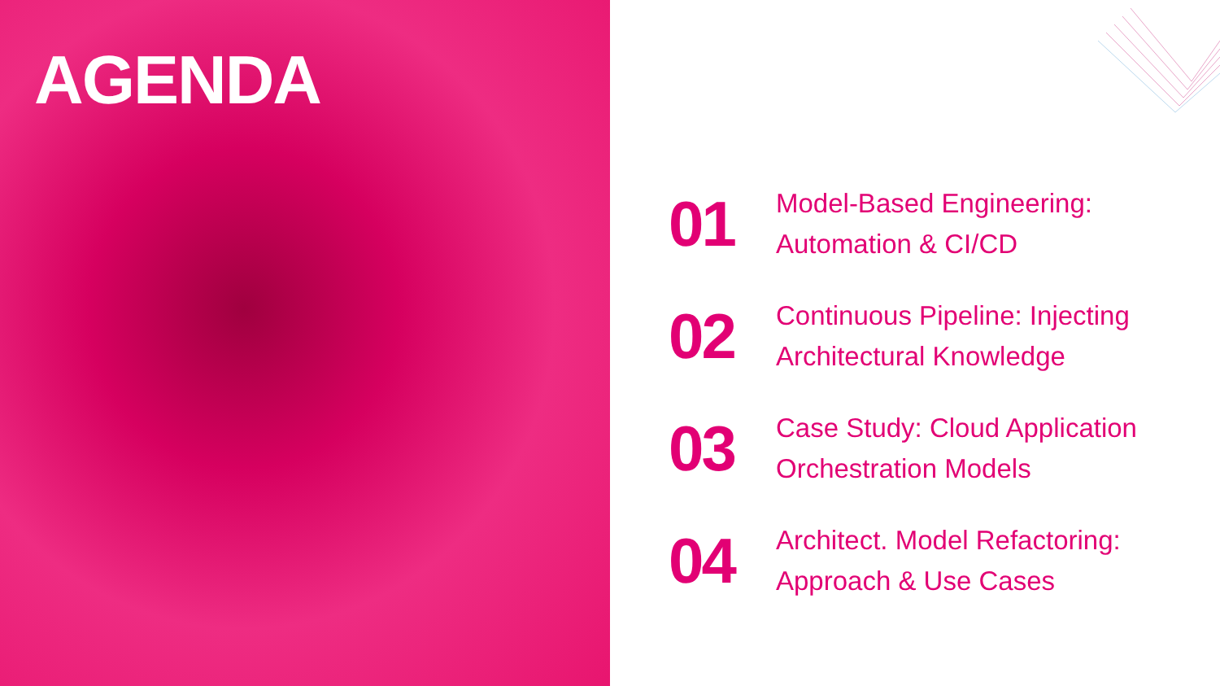AGENDA
01
Model-Based Engineering:
Automation & CI/CD
02
Continuous Pipeline: Injecting
Architectural Knowledge
03
Case Study: Cloud Application
Orchestration Models
04
Architect. Model Refactoring:
Approach & Use Cases